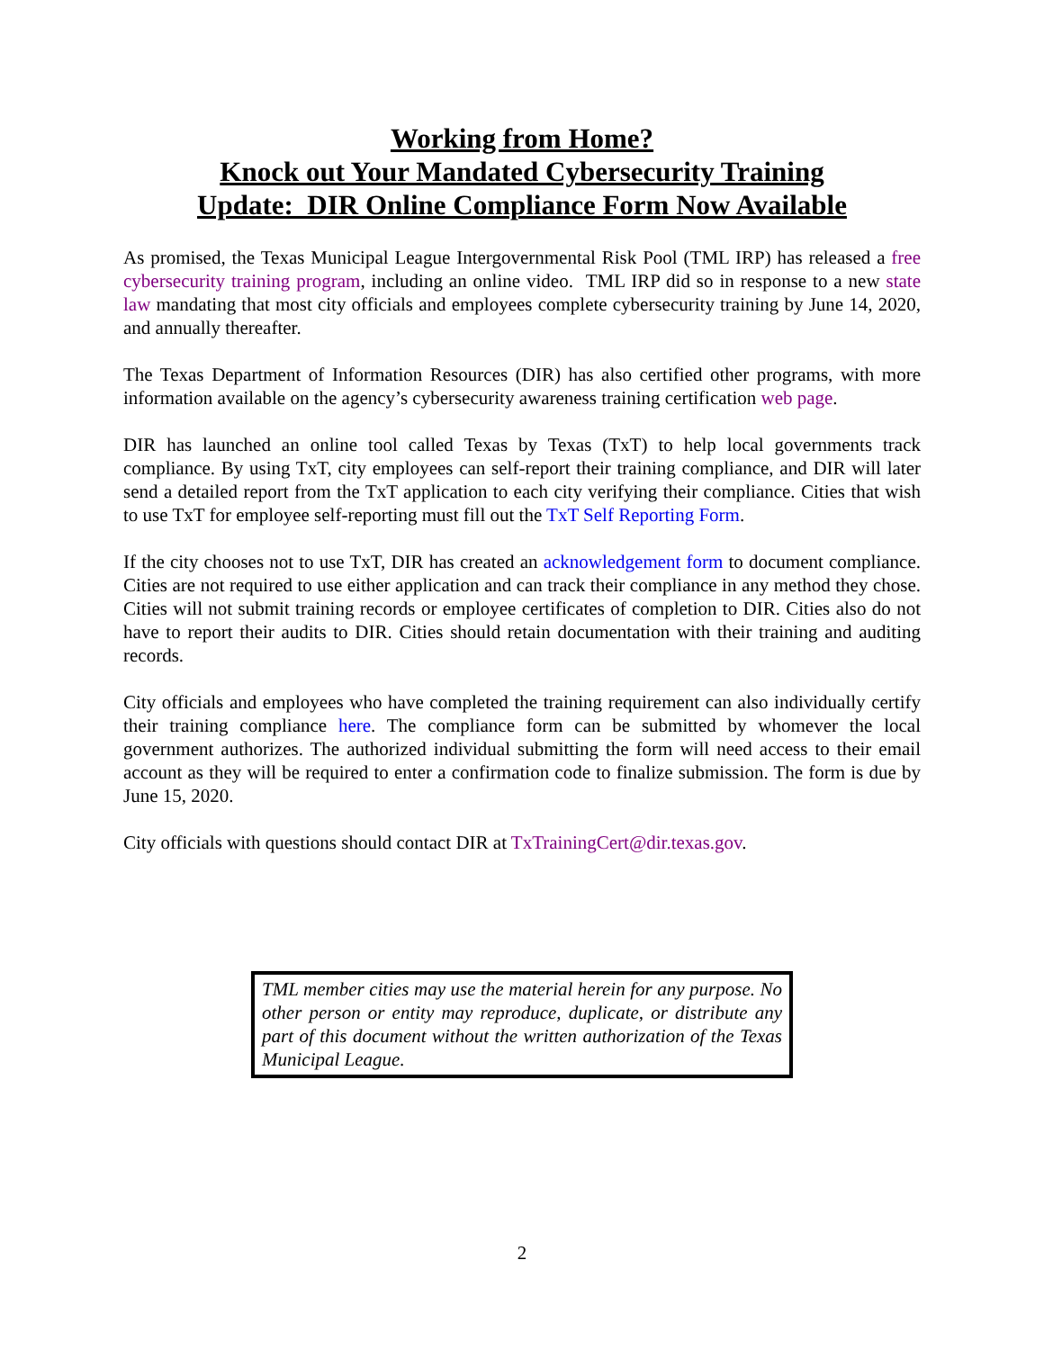Working from Home?
Knock out Your Mandated Cybersecurity Training
Update: DIR Online Compliance Form Now Available
As promised, the Texas Municipal League Intergovernmental Risk Pool (TML IRP) has released a free cybersecurity training program, including an online video. TML IRP did so in response to a new state law mandating that most city officials and employees complete cybersecurity training by June 14, 2020, and annually thereafter.
The Texas Department of Information Resources (DIR) has also certified other programs, with more information available on the agency’s cybersecurity awareness training certification web page.
DIR has launched an online tool called Texas by Texas (TxT) to help local governments track compliance. By using TxT, city employees can self-report their training compliance, and DIR will later send a detailed report from the TxT application to each city verifying their compliance. Cities that wish to use TxT for employee self-reporting must fill out the TxT Self Reporting Form.
If the city chooses not to use TxT, DIR has created an acknowledgement form to document compliance. Cities are not required to use either application and can track their compliance in any method they chose. Cities will not submit training records or employee certificates of completion to DIR. Cities also do not have to report their audits to DIR. Cities should retain documentation with their training and auditing records.
City officials and employees who have completed the training requirement can also individually certify their training compliance here. The compliance form can be submitted by whomever the local government authorizes. The authorized individual submitting the form will need access to their email account as they will be required to enter a confirmation code to finalize submission. The form is due by June 15, 2020.
City officials with questions should contact DIR at TxTrainingCert@dir.texas.gov.
TML member cities may use the material herein for any purpose. No other person or entity may reproduce, duplicate, or distribute any part of this document without the written authorization of the Texas Municipal League.
2